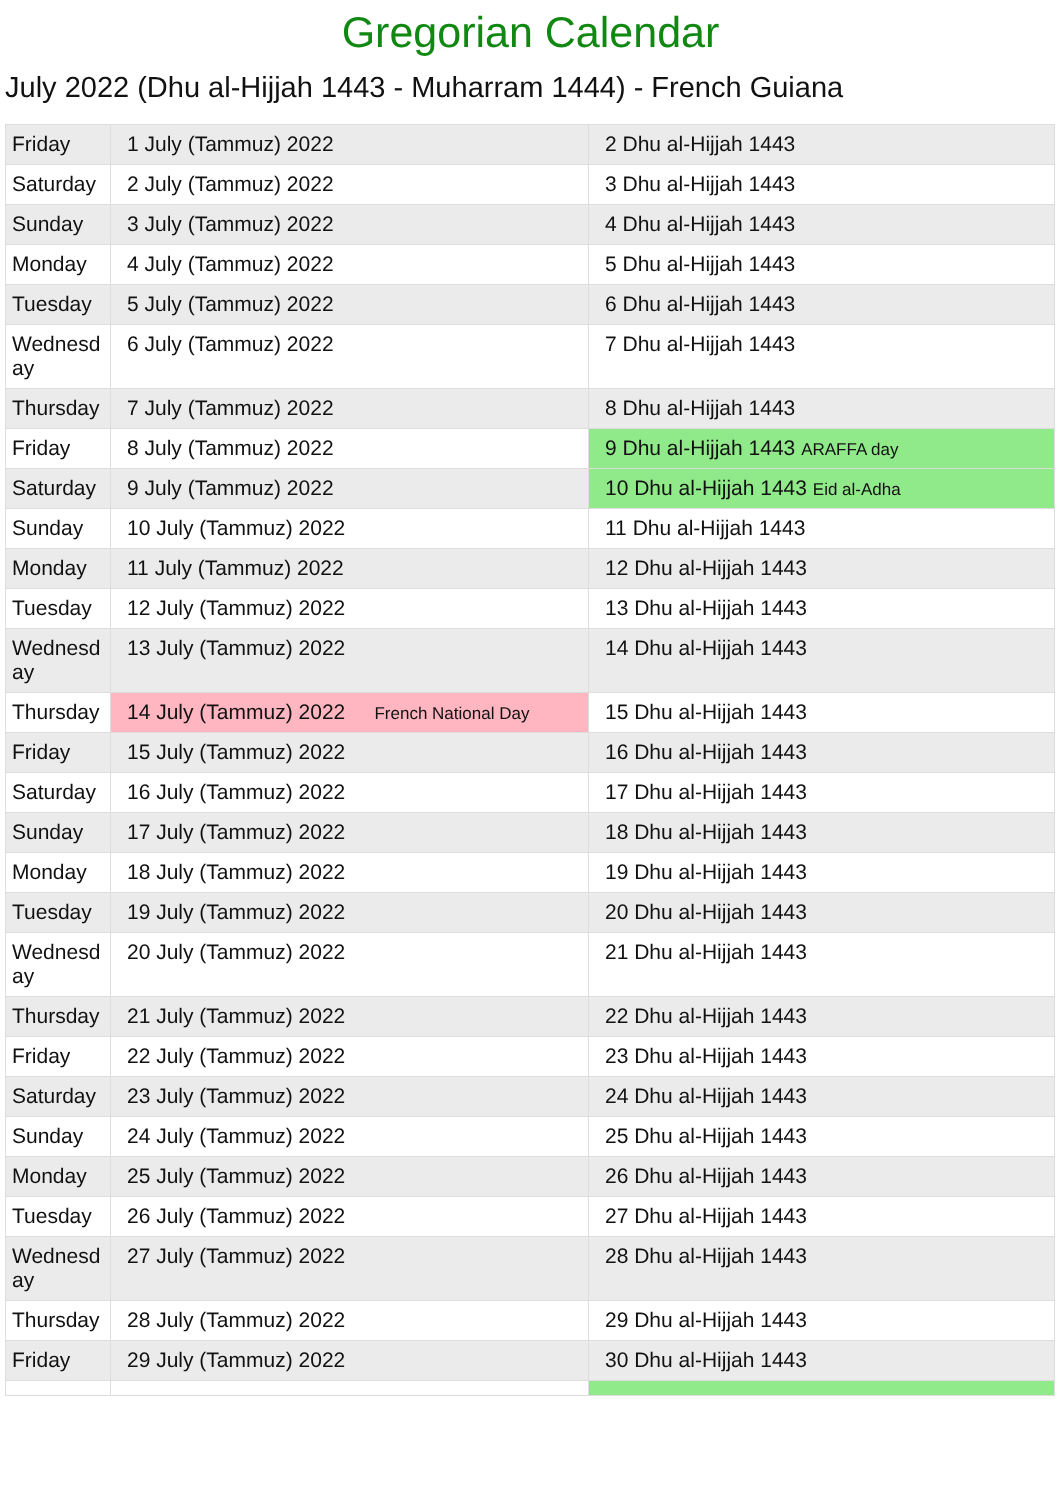Gregorian Calendar
July 2022 (Dhu al-Hijjah 1443 - Muharram 1444) - French Guiana
| Friday | 1 July (Tammuz) 2022 | 2 Dhu al-Hijjah 1443 |
| Saturday | 2 July (Tammuz) 2022 | 3 Dhu al-Hijjah 1443 |
| Sunday | 3 July (Tammuz) 2022 | 4 Dhu al-Hijjah 1443 |
| Monday | 4 July (Tammuz) 2022 | 5 Dhu al-Hijjah 1443 |
| Tuesday | 5 July (Tammuz) 2022 | 6 Dhu al-Hijjah 1443 |
| Wednesday | 6 July (Tammuz) 2022 | 7 Dhu al-Hijjah 1443 |
| Thursday | 7 July (Tammuz) 2022 | 8 Dhu al-Hijjah 1443 |
| Friday | 8 July (Tammuz) 2022 | 9 Dhu al-Hijjah 1443 ARAFFA day |
| Saturday | 9 July (Tammuz) 2022 | 10 Dhu al-Hijjah 1443 Eid al-Adha |
| Sunday | 10 July (Tammuz) 2022 | 11 Dhu al-Hijjah 1443 |
| Monday | 11 July (Tammuz) 2022 | 12 Dhu al-Hijjah 1443 |
| Tuesday | 12 July (Tammuz) 2022 | 13 Dhu al-Hijjah 1443 |
| Wednesday | 13 July (Tammuz) 2022 | 14 Dhu al-Hijjah 1443 |
| Thursday | 14 July (Tammuz) 2022 French National Day | 15 Dhu al-Hijjah 1443 |
| Friday | 15 July (Tammuz) 2022 | 16 Dhu al-Hijjah 1443 |
| Saturday | 16 July (Tammuz) 2022 | 17 Dhu al-Hijjah 1443 |
| Sunday | 17 July (Tammuz) 2022 | 18 Dhu al-Hijjah 1443 |
| Monday | 18 July (Tammuz) 2022 | 19 Dhu al-Hijjah 1443 |
| Tuesday | 19 July (Tammuz) 2022 | 20 Dhu al-Hijjah 1443 |
| Wednesday | 20 July (Tammuz) 2022 | 21 Dhu al-Hijjah 1443 |
| Thursday | 21 July (Tammuz) 2022 | 22 Dhu al-Hijjah 1443 |
| Friday | 22 July (Tammuz) 2022 | 23 Dhu al-Hijjah 1443 |
| Saturday | 23 July (Tammuz) 2022 | 24 Dhu al-Hijjah 1443 |
| Sunday | 24 July (Tammuz) 2022 | 25 Dhu al-Hijjah 1443 |
| Monday | 25 July (Tammuz) 2022 | 26 Dhu al-Hijjah 1443 |
| Tuesday | 26 July (Tammuz) 2022 | 27 Dhu al-Hijjah 1443 |
| Wednesday | 27 July (Tammuz) 2022 | 28 Dhu al-Hijjah 1443 |
| Thursday | 28 July (Tammuz) 2022 | 29 Dhu al-Hijjah 1443 |
| Friday | 29 July (Tammuz) 2022 | 30 Dhu al-Hijjah 1443 |